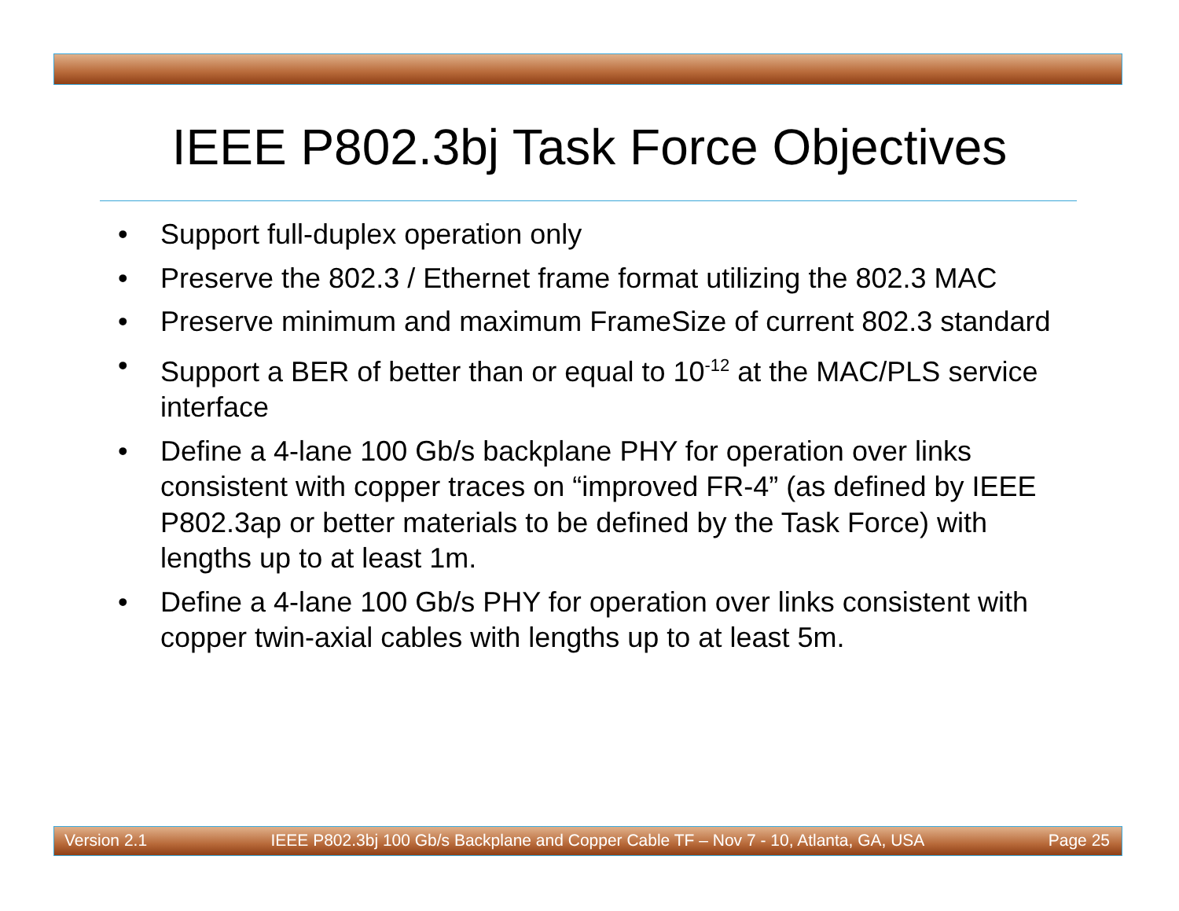IEEE P802.3bj Task Force Objectives
• Support full-duplex operation only
• Preserve the 802.3 / Ethernet frame format utilizing the 802.3 MAC
• Preserve minimum and maximum FrameSize of current 802.3 standard
• Support a BER of better than or equal to 10<sup>-12</sup> at the MAC/PLS service interface
• Define a 4-lane 100 Gb/s backplane PHY for operation over links consistent with copper traces on “improved FR-4” (as defined by IEEE P802.3ap or better materials to be defined by the Task Force) with lengths up to at least 1m.
• Define a 4-lane 100 Gb/s PHY for operation over links consistent with copper twin-axial cables with lengths up to at least 5m.
Version 2.1 IEEE P802.3bj 100 Gb/s Backplane and Copper Cable TF – Nov 7 - 10, Atlanta, GA, USA Page 25